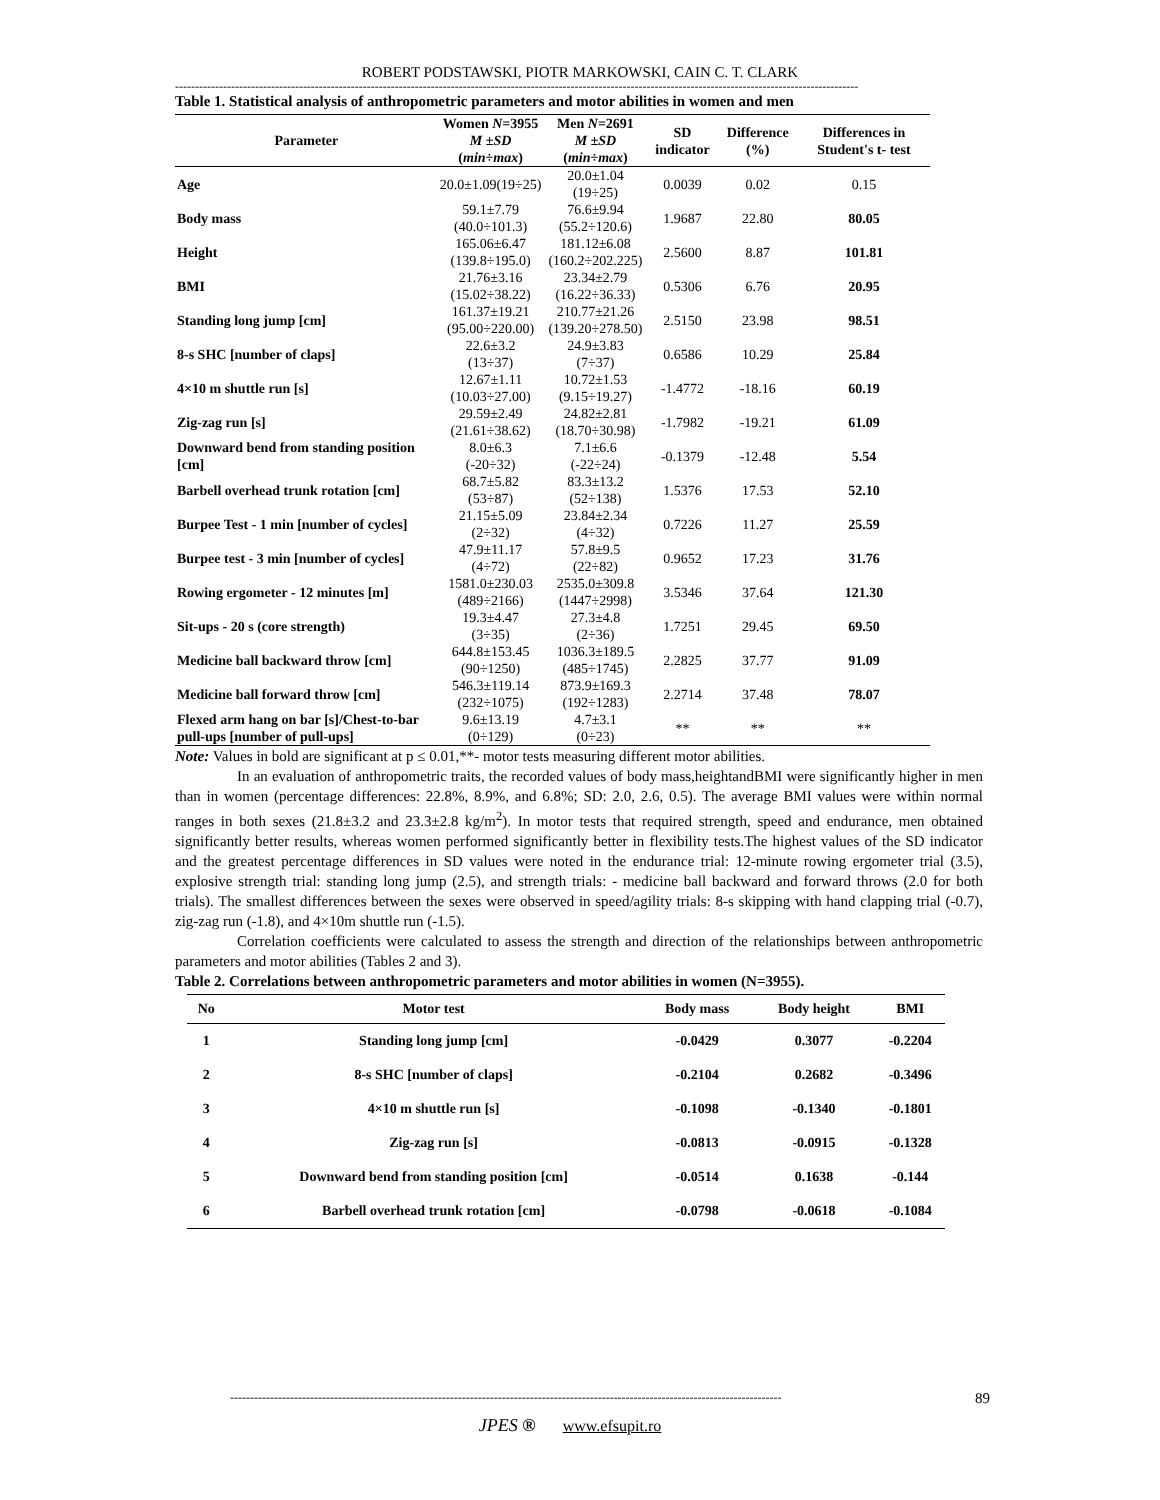ROBERT PODSTAWSKI, PIOTR MARKOWSKI, CAIN C. T. CLARK
---------------------------------------------------------------------------------------------------------------------------------------------------------------------------
Table 1. Statistical analysis of anthropometric parameters and motor abilities in women and men
| Parameter | Women N =3955 | Men N =2691 | SD indicator | Difference (%) | Differences in Student's t- test |
| --- | --- | --- | --- | --- | --- |
| | M ±SD ( min÷max ) | M ±SD ( min÷max ) | | | |
| Age | 20.0±1.09(19÷25) | 20.0±1.04 (19÷25) | 0.0039 | 0.02 | 0.15 |
| Body mass | 59.1±7.79 (40.0÷101.3) | 76.6±9.94 (55.2÷120.6) | 1.9687 | 22.80 | 80.05 |
| Height | 165.06±6.47 (139.8÷195.0) | 181.12±6.08 (160.2÷202.225) | 2.5600 | 8.87 | 101.81 |
| BMI | 21.76±3.16 (15.02÷38.22) | 23.34±2.79 (16.22÷36.33) | 0.5306 | 6.76 | 20.95 |
| Standing long jump [cm] | 161.37±19.21 (95.00÷220.00) | 210.77±21.26 (139.20÷278.50) | 2.5150 | 23.98 | 98.51 |
| 8-s SHC [number of claps] | 22.6±3.2 (13÷37) | 24.9±3.83 (7÷37) | 0.6586 | 10.29 | 25.84 |
| 4×10 m shuttle run [s] | 12.67±1.11 (10.03÷27.00) | 10.72±1.53 (9.15÷19.27) | -1.4772 | -18.16 | 60.19 |
| Zig-zag run [s] | 29.59±2.49 (21.61÷38.62) | 24.82±2.81 (18.70÷30.98) | -1.7982 | -19.21 | 61.09 |
| Downward bend from standing position [cm] | 8.0±6.3 (-20÷32) | 7.1±6.6 (-22÷24) | -0.1379 | -12.48 | 5.54 |
| Barbell overhead trunk rotation [cm] | 68.7±5.82 (53÷87) | 83.3±13.2 (52÷138) | 1.5376 | 17.53 | 52.10 |
| Burpee Test - 1 min [number of cycles] | 21.15±5.09 (2÷32) | 23.84±2.34 (4÷32) | 0.7226 | 11.27 | 25.59 |
| Burpee test - 3 min [number of cycles] | 47.9±11.17 (4÷72) | 57.8±9.5 (22÷82) | 0.9652 | 17.23 | 31.76 |
| Rowing ergometer - 12 minutes [m] | 1581.0±230.03 (489÷2166) | 2535.0±309.8 (1447÷2998) | 3.5346 | 37.64 | 121.30 |
| Sit-ups - 20 s (core strength) | 19.3±4.47 (3÷35) | 27.3±4.8 (2÷36) | 1.7251 | 29.45 | 69.50 |
| Medicine ball backward throw [cm] | 644.8±153.45 (90÷1250) | 1036.3±189.5 (485÷1745) | 2.2825 | 37.77 | 91.09 |
| Medicine ball forward throw [cm] | 546.3±119.14 (232÷1075) | 873.9±169.3 (192÷1283) | 2.2714 | 37.48 | 78.07 |
| Flexed arm hang on bar [s]/Chest-to-bar pull-ups [number of pull-ups] | 9.6±13.19 (0÷129) | 4.7±3.1 (0÷23) | ** | ** | ** |
Note: Values in bold are significant at p ≤ 0.01,**- motor tests measuring different motor abilities.
In an evaluation of anthropometric traits, the recorded values of body mass,heightandBMI were significantly higher in men than in women (percentage differences: 22.8%, 8.9%, and 6.8%; SD: 2.0, 2.6, 0.5). The average BMI values were within normal ranges in both sexes (21.8±3.2 and 23.3±2.8 kg/m<sup>2</sup>). In motor tests that required strength, speed and endurance, men obtained significantly better results, whereas women performed significantly better in flexibility tests.The highest values of the SD indicator and the greatest percentage differences in SD values were noted in the endurance trial: 12-minute rowing ergometer trial (3.5), explosive strength trial: standing long jump (2.5), and strength trials: - medicine ball backward and forward throws (2.0 for both trials). The smallest differences between the sexes were observed in speed/agility trials: 8-s skipping with hand clapping trial (-0.7), zig-zag run (-1.8), and 4×10m shuttle run (-1.5).
Correlation coefficients were calculated to assess the strength and direction of the relationships between anthropometric parameters and motor abilities (Tables 2 and 3).
Table 2. Correlations between anthropometric parameters and motor abilities in women (N=3955).
| No | Motor test | Body mass | Body height | BMI |
| --- | --- | --- | --- | --- |
| 1 | Standing long jump [cm] | -0.0429 | 0.3077 | -0.2204 |
| 2 | 8-s SHC [number of claps] | -0.2104 | 0.2682 | -0.3496 |
| 3 | 4×10 m shuttle run [s] | -0.1098 | -0.1340 | -0.1801 |
| 4 | Zig-zag run [s] | -0.0813 | -0.0915 | -0.1328 |
| 5 | Downward bend from standing position [cm] | -0.0514 | 0.1638 | -0.144 |
| 6 | Barbell overhead trunk rotation [cm] | -0.0798 | -0.0618 | -0.1084 |
------------------------------------------------------------------------------------------------------------------------------------------ 89
JPES ® www.efsupit.ro